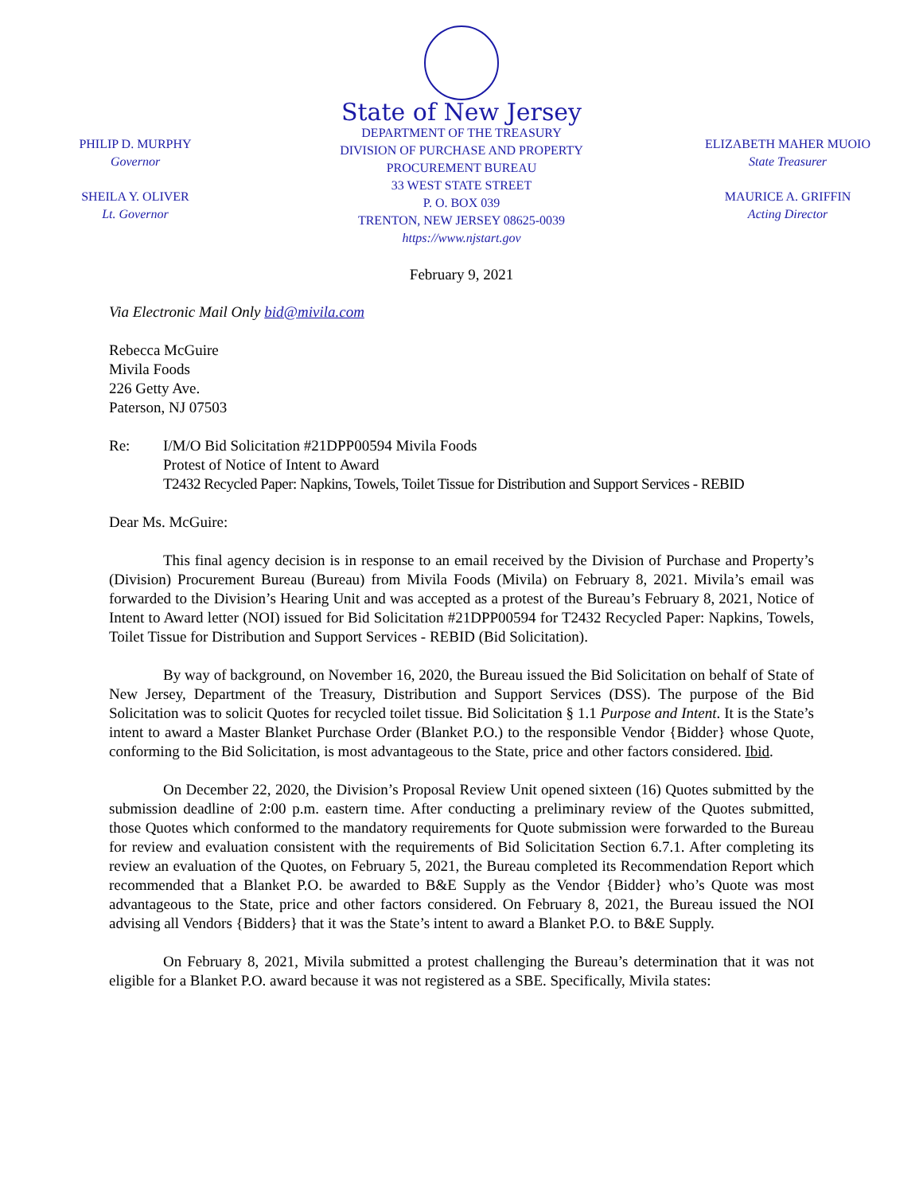PHILIP D. MURPHY
Governor
SHEILA Y. OLIVER
Lt. Governor
State of New Jersey
DEPARTMENT OF THE TREASURY
DIVISION OF PURCHASE AND PROPERTY
PROCUREMENT BUREAU
33 WEST STATE STREET
P. O. BOX 039
TRENTON, NEW JERSEY 08625-0039
https://www.njstart.gov
ELIZABETH MAHER MUOIO
State Treasurer
MAURICE A. GRIFFIN
Acting Director
February 9, 2021
Via Electronic Mail Only bid@mivila.com
Rebecca McGuire
Mivila Foods
226 Getty Ave.
Paterson, NJ 07503
Re: I/M/O Bid Solicitation #21DPP00594 Mivila Foods
Protest of Notice of Intent to Award
T2432 Recycled Paper: Napkins, Towels, Toilet Tissue for Distribution and Support Services - REBID
Dear Ms. McGuire:
This final agency decision is in response to an email received by the Division of Purchase and Property’s (Division) Procurement Bureau (Bureau) from Mivila Foods (Mivila) on February 8, 2021. Mivila’s email was forwarded to the Division’s Hearing Unit and was accepted as a protest of the Bureau’s February 8, 2021, Notice of Intent to Award letter (NOI) issued for Bid Solicitation #21DPP00594 for T2432 Recycled Paper: Napkins, Towels, Toilet Tissue for Distribution and Support Services - REBID (Bid Solicitation).
By way of background, on November 16, 2020, the Bureau issued the Bid Solicitation on behalf of State of New Jersey, Department of the Treasury, Distribution and Support Services (DSS). The purpose of the Bid Solicitation was to solicit Quotes for recycled toilet tissue. Bid Solicitation § 1.1 Purpose and Intent. It is the State’s intent to award a Master Blanket Purchase Order (Blanket P.O.) to the responsible Vendor {Bidder} whose Quote, conforming to the Bid Solicitation, is most advantageous to the State, price and other factors considered. Ibid.
On December 22, 2020, the Division’s Proposal Review Unit opened sixteen (16) Quotes submitted by the submission deadline of 2:00 p.m. eastern time. After conducting a preliminary review of the Quotes submitted, those Quotes which conformed to the mandatory requirements for Quote submission were forwarded to the Bureau for review and evaluation consistent with the requirements of Bid Solicitation Section 6.7.1. After completing its review an evaluation of the Quotes, on February 5, 2021, the Bureau completed its Recommendation Report which recommended that a Blanket P.O. be awarded to B&E Supply as the Vendor {Bidder} who’s Quote was most advantageous to the State, price and other factors considered. On February 8, 2021, the Bureau issued the NOI advising all Vendors {Bidders} that it was the State’s intent to award a Blanket P.O. to B&E Supply.
On February 8, 2021, Mivila submitted a protest challenging the Bureau’s determination that it was not eligible for a Blanket P.O. award because it was not registered as a SBE. Specifically, Mivila states: